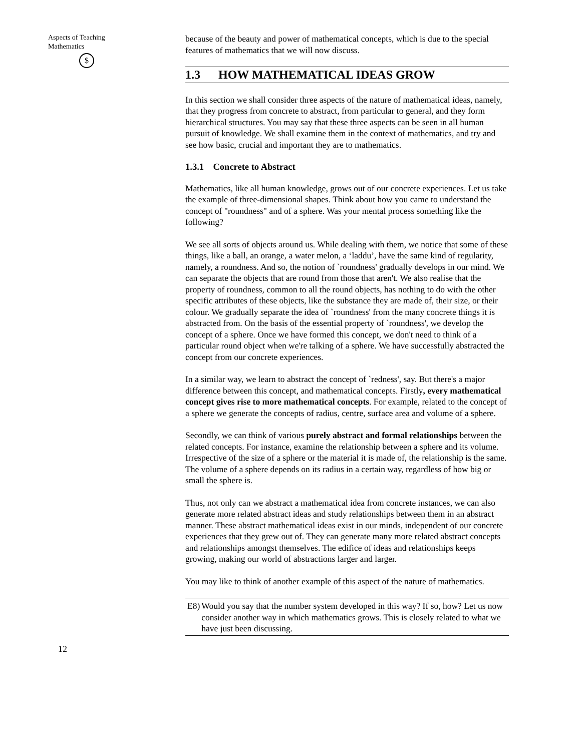Aspects of Teaching
Mathematics
$
because of the beauty and power of mathematical concepts, which is due to the special features of mathematics that we will now discuss.
1.3 HOW MATHEMATICAL IDEAS GROW
In this section we shall consider three aspects of the nature of mathematical ideas, namely, that they progress from concrete to abstract, from particular to general, and they form hierarchical structures. You may say that these three aspects can be seen in all human pursuit of knowledge. We shall examine them in the context of mathematics, and try and see how basic, crucial and important they are to mathematics.
1.3.1 Concrete to Abstract
Mathematics, like all human knowledge, grows out of our concrete experiences. Let us take the example of three-dimensional shapes. Think about how you came to understand the concept of "roundness" and of a sphere. Was your mental process something like the following?
We see all sorts of objects around us. While dealing with them, we notice that some of these things, like a ball, an orange, a water melon, a ‘laddu’, have the same kind of regularity, namely, a roundness. And so, the notion of `roundness' gradually develops in our mind. We can separate the objects that are round from those that aren't. We also realise that the property of roundness, common to all the round objects, has nothing to do with the other specific attributes of these objects, like the substance they are made of, their size, or their colour. We gradually separate the idea of `roundness' from the many concrete things it is abstracted from. On the basis of the essential property of `roundness', we develop the concept of a sphere. Once we have formed this concept, we don't need to think of a particular round object when we're talking of a sphere. We have successfully abstracted the concept from our concrete experiences.
In a similar way, we learn to abstract the concept of `redness', say. But there's a major difference between this concept, and mathematical concepts. Firstly, every mathematical concept gives rise to more mathematical concepts. For example, related to the concept of a sphere we generate the concepts of radius, centre, surface area and volume of a sphere.
Secondly, we can think of various purely abstract and formal relationships between the related concepts. For instance, examine the relationship between a sphere and its volume. Irrespective of the size of a sphere or the material it is made of, the relationship is the same. The volume of a sphere depends on its radius in a certain way, regardless of how big or small the sphere is.
Thus, not only can we abstract a mathematical idea from concrete instances, we can also generate more related abstract ideas and study relationships between them in an abstract manner. These abstract mathematical ideas exist in our minds, independent of our concrete experiences that they grew out of. They can generate many more related abstract concepts and relationships amongst themselves. The edifice of ideas and relationships keeps growing, making our world of abstractions larger and larger.
You may like to think of another example of this aspect of the nature of mathematics.
E8) Would you say that the number system developed in this way? If so, how? Let us now consider another way in which mathematics grows. This is closely related to what we have just been discussing.
12